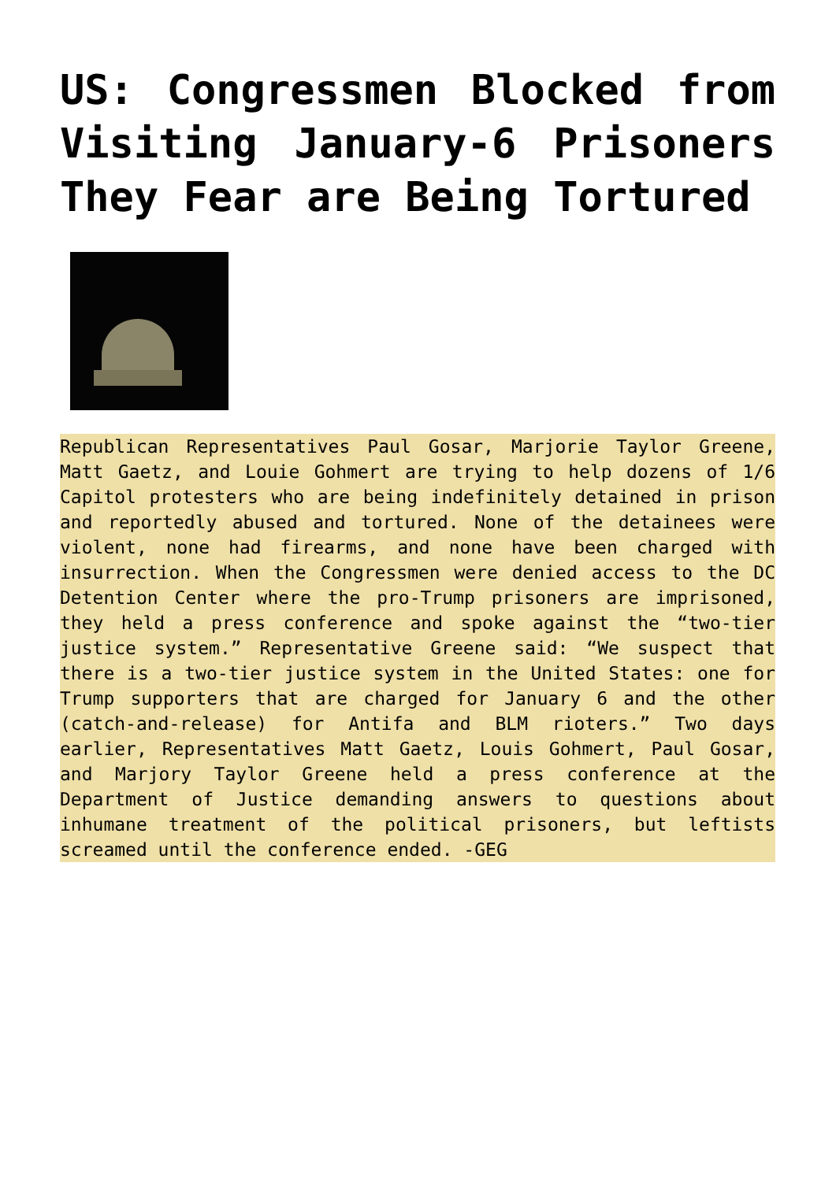US: Congressmen Blocked from Visiting January-6 Prisoners They Fear are Being Tortured
Republican Representatives Paul Gosar, Marjorie Taylor Greene, Matt Gaetz, and Louie Gohmert are trying to help dozens of 1/6 Capitol protesters who are being indefinitely detained in prison and reportedly abused and tortured. None of the detainees were violent, none had firearms, and none have been charged with insurrection. When the Congressmen were denied access to the DC Detention Center where the pro-Trump prisoners are imprisoned, they held a press conference and spoke against the “two-tier justice system.” Representative Greene said: “We suspect that there is a two-tier justice system in the United States: one for Trump supporters that are charged for January 6 and the other (catch-and-release) for Antifa and BLM rioters.” Two days earlier, Representatives Matt Gaetz, Louis Gohmert, Paul Gosar, and Marjory Taylor Greene held a press conference at the Department of Justice demanding answers to questions about inhumane treatment of the political prisoners, but leftists screamed until the conference ended. -GEG